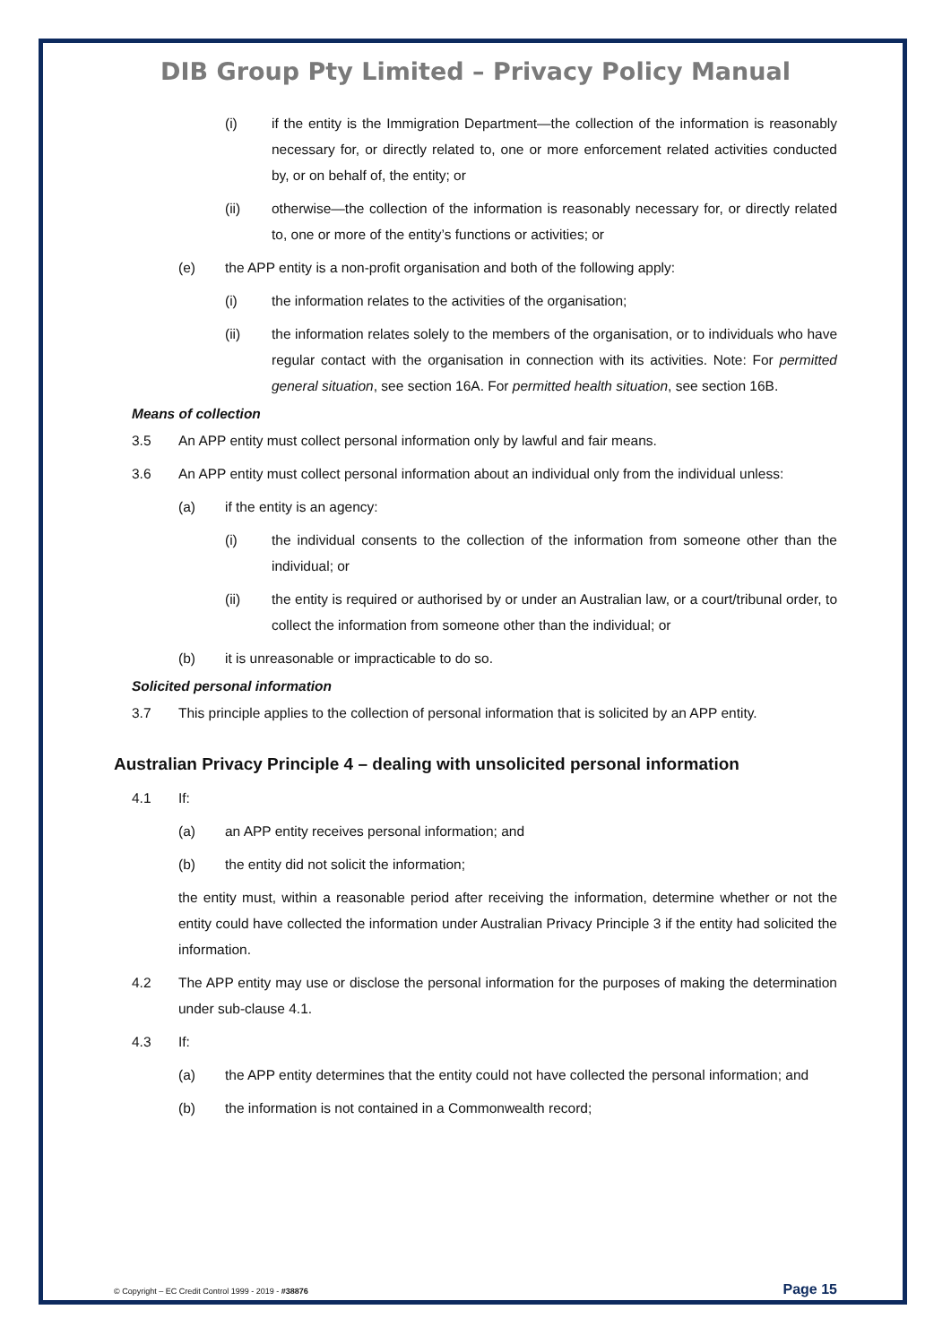DIB Group Pty Limited – Privacy Policy Manual
(i) if the entity is the Immigration Department—the collection of the information is reasonably necessary for, or directly related to, one or more enforcement related activities conducted by, or on behalf of, the entity; or
(ii) otherwise—the collection of the information is reasonably necessary for, or directly related to, one or more of the entity’s functions or activities; or
(e) the APP entity is a non-profit organisation and both of the following apply:
(i) the information relates to the activities of the organisation;
(ii) the information relates solely to the members of the organisation, or to individuals who have regular contact with the organisation in connection with its activities. Note: For permitted general situation, see section 16A. For permitted health situation, see section 16B.
Means of collection
3.5 An APP entity must collect personal information only by lawful and fair means.
3.6 An APP entity must collect personal information about an individual only from the individual unless:
(a) if the entity is an agency:
(i) the individual consents to the collection of the information from someone other than the individual; or
(ii) the entity is required or authorised by or under an Australian law, or a court/tribunal order, to collect the information from someone other than the individual; or
(b) it is unreasonable or impracticable to do so.
Solicited personal information
3.7 This principle applies to the collection of personal information that is solicited by an APP entity.
Australian Privacy Principle 4 – dealing with unsolicited personal information
4.1 If:
(a) an APP entity receives personal information; and
(b) the entity did not solicit the information;
the entity must, within a reasonable period after receiving the information, determine whether or not the entity could have collected the information under Australian Privacy Principle 3 if the entity had solicited the information.
4.2 The APP entity may use or disclose the personal information for the purposes of making the determination under sub-clause 4.1.
4.3 If:
(a) the APP entity determines that the entity could not have collected the personal information; and
(b) the information is not contained in a Commonwealth record;
© Copyright – EC Credit Control 1999 - 2019 - #38876 Page 15